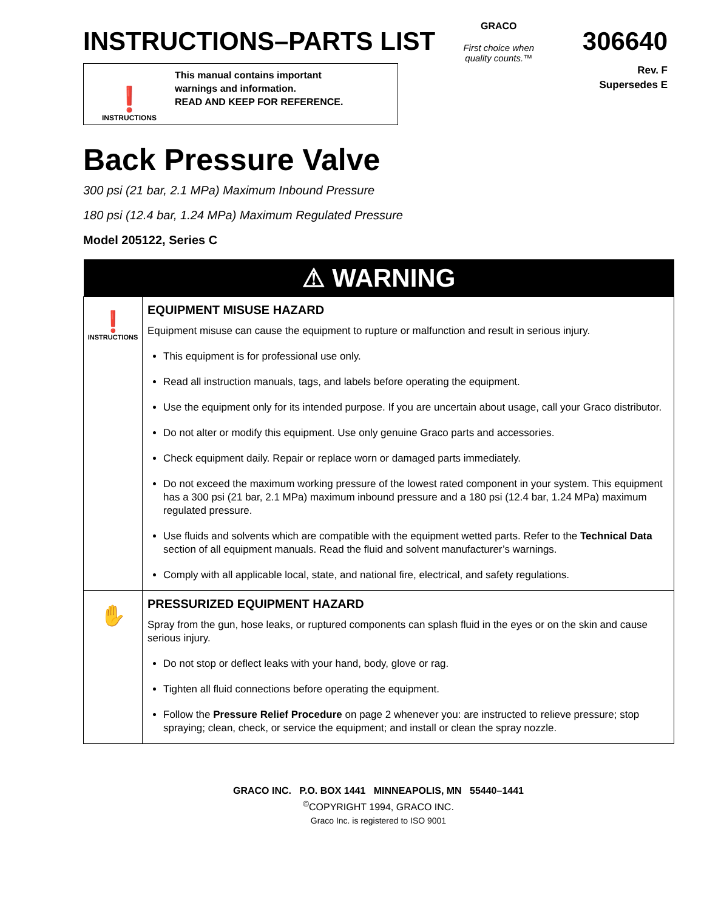INSTRUCTIONS–PARTS LIST 306640
❗
INSTRUCTIONS
This manual contains important
warnings and information.
READ AND KEEP FOR REFERENCE.
GRACO
First choice when
quality counts.™
Rev. F
Supersedes E
Back Pressure Valve
300 psi (21 bar, 2.1 MPa) Maximum Inbound Pressure
180 psi (12.4 bar, 1.24 MPa) Maximum Regulated Pressure
Model 205122, Series C
| ⚠ WARNING | |
| --- | --- |
| ❗ INSTRUCTIONS | EQUIPMENT MISUSE HAZARD Equipment misuse can cause the equipment to rupture or malfunction and result in serious injury. This equipment is for professional use only. Read all instruction manuals, tags, and labels before operating the equipment. Use the equipment only for its intended purpose. If you are uncertain about usage, call your Graco distributor. Do not alter or modify this equipment. Use only genuine Graco parts and accessories. Check equipment daily. Repair or replace worn or damaged parts immediately. Do not exceed the maximum working pressure of the lowest rated component in your system. This equipment has a 300 psi (21 bar, 2.1 MPa) maximum inbound pressure and a 180 psi (12.4 bar, 1.24 MPa) maximum regulated pressure. Use fluids and solvents which are compatible with the equipment wetted parts. Refer to the Technical Data section of all equipment manuals. Read the fluid and solvent manufacturer’s warnings. Comply with all applicable local, state, and national fire, electrical, and safety regulations. |
| ✋ | PRESSURIZED EQUIPMENT HAZARD Spray from the gun, hose leaks, or ruptured components can splash fluid in the eyes or on the skin and cause serious injury. Do not stop or deflect leaks with your hand, body, glove or rag. Tighten all fluid connections before operating the equipment. Follow the Pressure Relief Procedure on page 2 whenever you: are instructed to relieve pressure; stop spraying; clean, check, or service the equipment; and install or clean the spray nozzle. |
GRACO INC. P.O. BOX 1441 MINNEAPOLIS, MN 55440–1441
<sup>©</sup>COPYRIGHT 1994, GRACO INC.
Graco Inc. is registered to ISO 9001